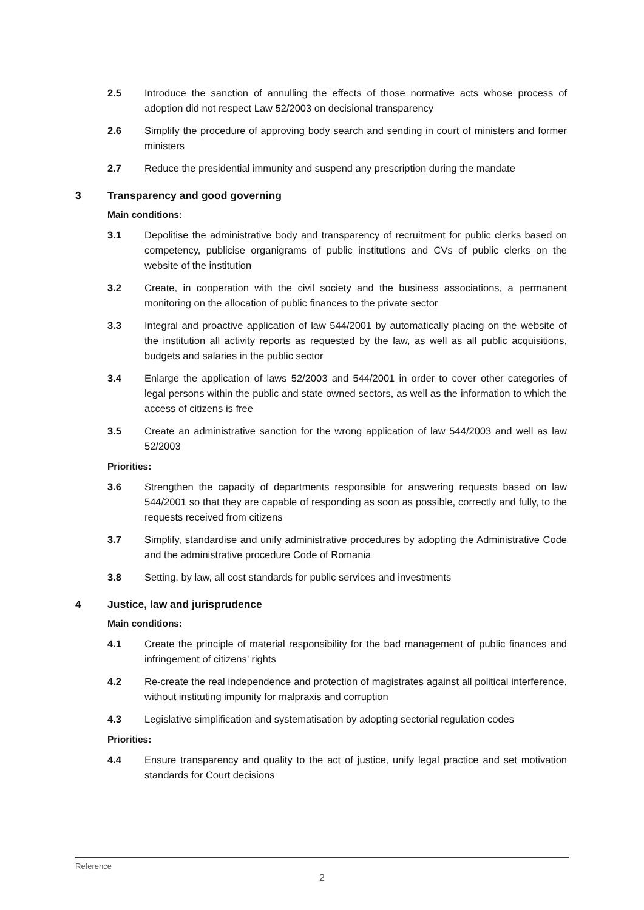2.5 Introduce the sanction of annulling the effects of those normative acts whose process of adoption did not respect Law 52/2003 on decisional transparency
2.6 Simplify the procedure of approving body search and sending in court of ministers and former ministers
2.7 Reduce the presidential immunity and suspend any prescription during the mandate
3 Transparency and good governing
Main conditions:
3.1 Depolitise the administrative body and transparency of recruitment for public clerks based on competency, publicise organigrams of public institutions and CVs of public clerks on the website of the institution
3.2 Create, in cooperation with the civil society and the business associations, a permanent monitoring on the allocation of public finances to the private sector
3.3 Integral and proactive application of law 544/2001 by automatically placing on the website of the institution all activity reports as requested by the law, as well as all public acquisitions, budgets and salaries in the public sector
3.4 Enlarge the application of laws 52/2003 and 544/2001 in order to cover other categories of legal persons within the public and state owned sectors, as well as the information to which the access of citizens is free
3.5 Create an administrative sanction for the wrong application of law 544/2003 and well as law 52/2003
Priorities:
3.6 Strengthen the capacity of departments responsible for answering requests based on law 544/2001 so that they are capable of responding as soon as possible, correctly and fully, to the requests received from citizens
3.7 Simplify, standardise and unify administrative procedures by adopting the Administrative Code and the administrative procedure Code of Romania
3.8 Setting, by law, all cost standards for public services and investments
4 Justice, law and jurisprudence
Main conditions:
4.1 Create the principle of material responsibility for the bad management of public finances and infringement of citizens’ rights
4.2 Re-create the real independence and protection of magistrates against all political interference, without instituting impunity for malpraxis and corruption
4.3 Legislative simplification and systematisation by adopting sectorial regulation codes
Priorities:
4.4 Ensure transparency and quality to the act of justice, unify legal practice and set motivation standards for Court decisions
Reference
2